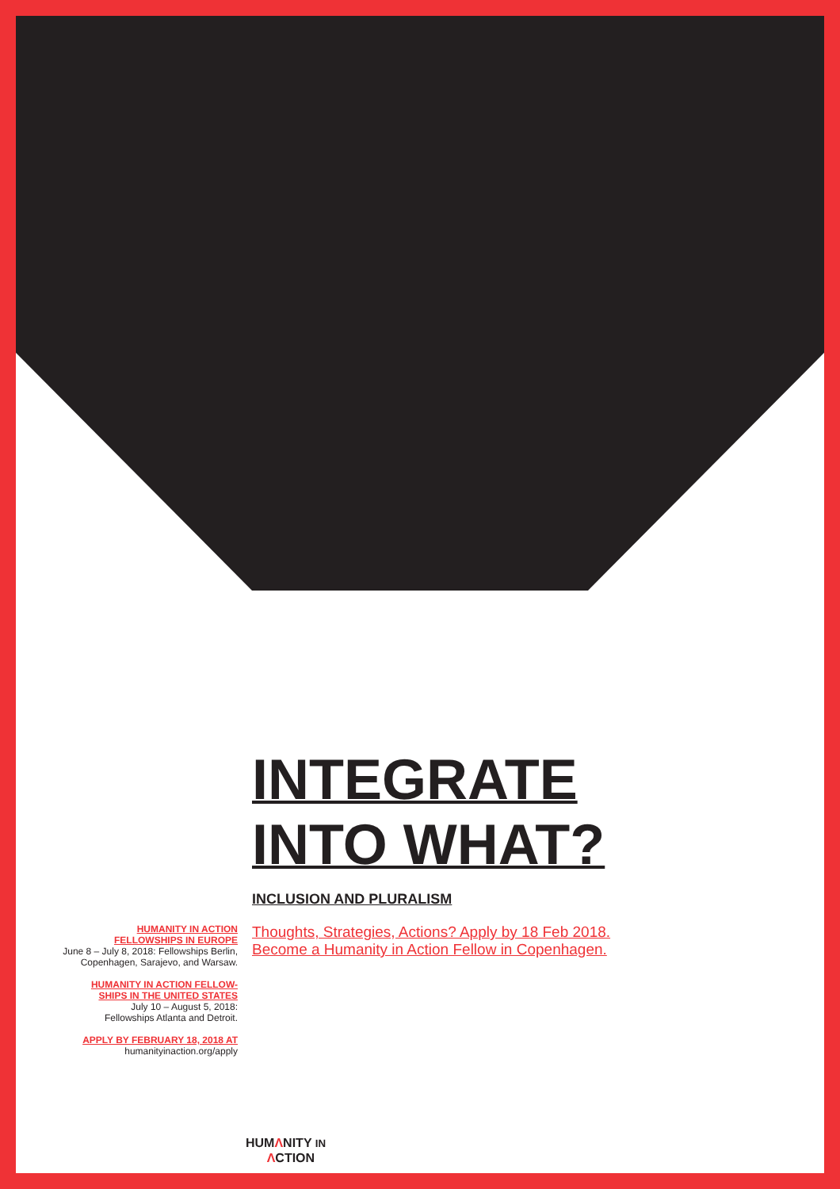INTEGRATE
INTO WHAT?
INCLUSION AND PLURALISM
HUMANITY IN ACTION
FELLOWSHIPS IN EUROPE
June 8 – July 8, 2018: Fellowships Berlin, Copenhagen, Sarajevo, and Warsaw.
HUMANITY IN ACTION FELLOW-
SHIPS IN THE UNITED STATES
July 10 – August 5, 2018:
Fellowships Atlanta and Detroit.
APPLY BY FEBRUARY 18, 2018 AT
humanityinaction.org/apply
Thoughts, Strategies, Actions? Apply by 18 Feb 2018.
Become a Humanity in Action Fellow in Copenhagen.
HUMΛNITY IN
ΛCTION